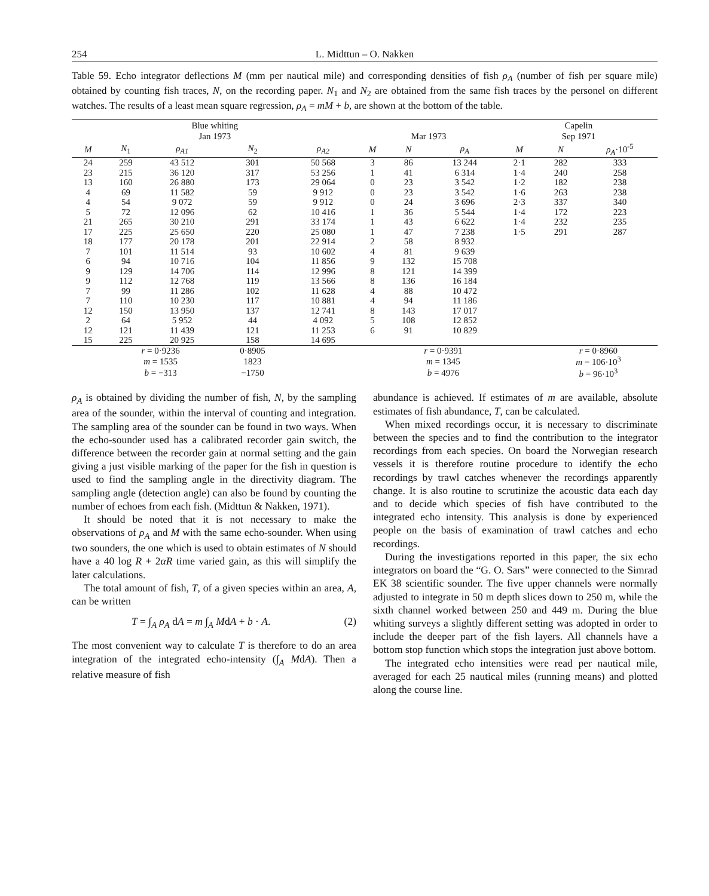254 L. Midttun – O. Nakken
Table 59. Echo integrator deflections M (mm per nautical mile) and corresponding densities of fish ρ<sub>A</sub> (number of fish per square mile) obtained by counting fish traces, N, on the recording paper. N<sub>1</sub> and N<sub>2</sub> are obtained from the same fish traces by the personel on different watches. The results of a least mean square regression, ρ<sub>A</sub> = mM + b, are shown at the bottom of the table.
| Blue whiting | | | | | | | | Capelin | | |
| --- | --- | --- | --- | --- | --- | --- | --- | --- | --- | --- |
| Jan 1973 | | | | | Mar 1973 | | | Sep 1971 | | |
| M | N<sub>1</sub> | ρ<sub>A1</sub> | N<sub>2</sub> | ρ<sub>A2</sub> | M | N | ρ<sub>A</sub> | M | N | ρ<sub>A</sub> ·10<sup>-5</sup> |
| 24 | 259 | 43 512 | 301 | 50 568 | 3 | 86 | 13 244 | 2·1 | 282 | 333 |
| 23 | 215 | 36 120 | 317 | 53 256 | 1 | 41 | 6 314 | 1·4 | 240 | 258 |
| 13 | 160 | 26 880 | 173 | 29 064 | 0 | 23 | 3 542 | 1·2 | 182 | 238 |
| 4 | 69 | 11 582 | 59 | 9 912 | 0 | 23 | 3 542 | 1·6 | 263 | 238 |
| 4 | 54 | 9 072 | 59 | 9 912 | 0 | 24 | 3 696 | 2·3 | 337 | 340 |
| 5 | 72 | 12 096 | 62 | 10 416 | 1 | 36 | 5 544 | 1·4 | 172 | 223 |
| 21 | 265 | 30 210 | 291 | 33 174 | 1 | 43 | 6 622 | 1·4 | 232 | 235 |
| 17 | 225 | 25 650 | 220 | 25 080 | 1 | 47 | 7 238 | 1·5 | 291 | 287 |
| 18 | 177 | 20 178 | 201 | 22 914 | 2 | 58 | 8 932 | | | |
| 7 | 101 | 11 514 | 93 | 10 602 | 4 | 81 | 9 639 | | | |
| 6 | 94 | 10 716 | 104 | 11 856 | 9 | 132 | 15 708 | | | |
| 9 | 129 | 14 706 | 114 | 12 996 | 8 | 121 | 14 399 | | | |
| 9 | 112 | 12 768 | 119 | 13 566 | 8 | 136 | 16 184 | | | |
| 7 | 99 | 11 286 | 102 | 11 628 | 4 | 88 | 10 472 | | | |
| 7 | 110 | 10 230 | 117 | 10 881 | 4 | 94 | 11 186 | | | |
| 12 | 150 | 13 950 | 137 | 12 741 | 8 | 143 | 17 017 | | | |
| 2 | 64 | 5 952 | 44 | 4 092 | 5 | 108 | 12 852 | | | |
| 12 | 121 | 11 439 | 121 | 11 253 | 6 | 91 | 10 829 | | | |
| 15 | 225 | 20 925 | 158 | 14 695 | | | | | | |
| | r = 0·9236 | | 0·8905 | | | r = 0·9391 | | | r = 0·8960 | |
| | m = 1535 | | 1823 | | | m = 1345 | | | m = 106·10<sup>3</sup> | |
| | b = −313 | | −1750 | | | b = 4976 | | | b = 96·10<sup>3</sup> | |
ρ<sub>A</sub> is obtained by dividing the number of fish, N, by the sampling area of the sounder, within the interval of counting and integration. The sampling area of the sounder can be found in two ways. When the echo-sounder used has a calibrated recorder gain switch, the difference between the recorder gain at normal setting and the gain giving a just visible marking of the paper for the fish in question is used to find the sampling angle in the directivity diagram. The sampling angle (detection angle) can also be found by counting the number of echoes from each fish. (Midttun & Nakken, 1971).
It should be noted that it is not necessary to make the observations of ρ<sub>A</sub> and M with the same echo-sounder. When using two sounders, the one which is used to obtain estimates of N should have a 40 log R + 2αR time varied gain, as this will simplify the later calculations.
The total amount of fish, T, of a given species within an area, A, can be written
T = ∫<sub>A</sub> ρ<sub>A</sub> dA = m ∫<sub>A</sub> MdA + b · A. (2)
The most convenient way to calculate T is therefore to do an area integration of the integrated echo-intensity (∫<sub>A</sub> MdA). Then a relative measure of fish
abundance is achieved. If estimates of m are available, absolute estimates of fish abundance, T, can be calculated.
When mixed recordings occur, it is necessary to discriminate between the species and to find the contribution to the integrator recordings from each species. On board the Norwegian research vessels it is therefore routine procedure to identify the echo recordings by trawl catches whenever the recordings apparently change. It is also routine to scrutinize the acoustic data each day and to decide which species of fish have contributed to the integrated echo intensity. This analysis is done by experienced people on the basis of examination of trawl catches and echo recordings.
During the investigations reported in this paper, the six echo integrators on board the “G. O. Sars” were connected to the Simrad EK 38 scientific sounder. The five upper channels were normally adjusted to integrate in 50 m depth slices down to 250 m, while the sixth channel worked between 250 and 449 m. During the blue whiting surveys a slightly different setting was adopted in order to include the deeper part of the fish layers. All channels have a bottom stop function which stops the integration just above bottom.
The integrated echo intensities were read per nautical mile, averaged for each 25 nautical miles (running means) and plotted along the course line.